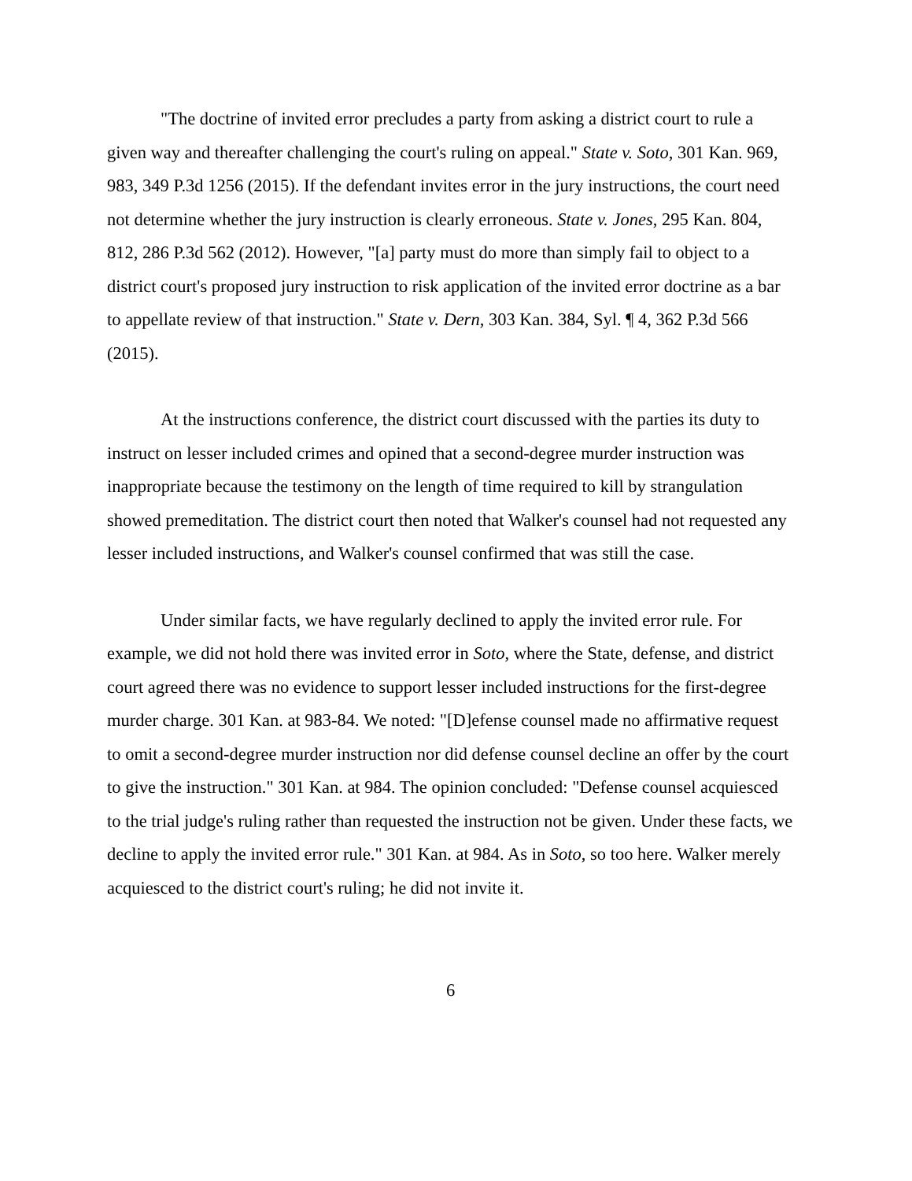"The doctrine of invited error precludes a party from asking a district court to rule a given way and thereafter challenging the court's ruling on appeal." State v. Soto, 301 Kan. 969, 983, 349 P.3d 1256 (2015). If the defendant invites error in the jury instructions, the court need not determine whether the jury instruction is clearly erroneous. State v. Jones, 295 Kan. 804, 812, 286 P.3d 562 (2012). However, "[a] party must do more than simply fail to object to a district court's proposed jury instruction to risk application of the invited error doctrine as a bar to appellate review of that instruction." State v. Dern, 303 Kan. 384, Syl. ¶ 4, 362 P.3d 566 (2015).
At the instructions conference, the district court discussed with the parties its duty to instruct on lesser included crimes and opined that a second-degree murder instruction was inappropriate because the testimony on the length of time required to kill by strangulation showed premeditation. The district court then noted that Walker's counsel had not requested any lesser included instructions, and Walker's counsel confirmed that was still the case.
Under similar facts, we have regularly declined to apply the invited error rule. For example, we did not hold there was invited error in Soto, where the State, defense, and district court agreed there was no evidence to support lesser included instructions for the first-degree murder charge. 301 Kan. at 983-84. We noted: "[D]efense counsel made no affirmative request to omit a second-degree murder instruction nor did defense counsel decline an offer by the court to give the instruction." 301 Kan. at 984. The opinion concluded: "Defense counsel acquiesced to the trial judge's ruling rather than requested the instruction not be given. Under these facts, we decline to apply the invited error rule." 301 Kan. at 984. As in Soto, so too here. Walker merely acquiesced to the district court's ruling; he did not invite it.
6